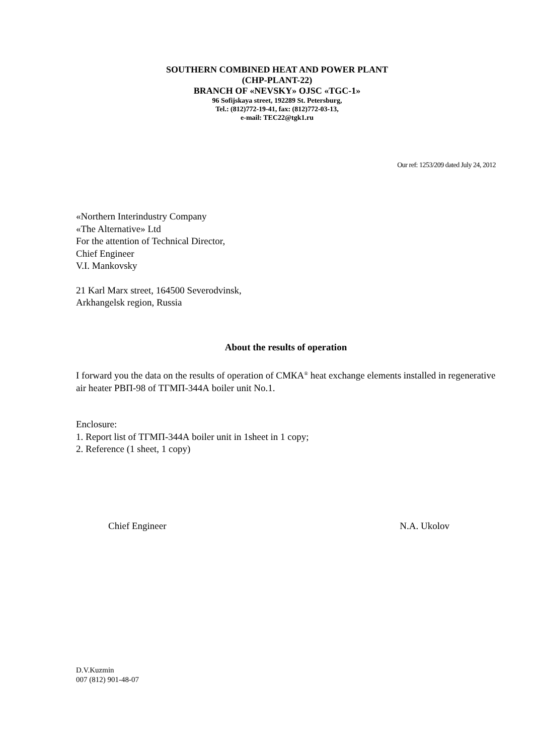SOUTHERN COMBINED HEAT AND POWER PLANT
(CHP-PLANT-22)
BRANCH OF «NEVSKY» OJSC «TGC-1»
96 Sofijskaya street, 192289 St. Petersburg,
Tel.: (812)772-19-41, fax: (812)772-03-13,
e-mail: TEC22@tgk1.ru
Our ref: 1253/209 dated July 24, 2012
«Northern Interindustry Company
«The Alternative» Ltd
For the attention of Technical Director,
Chief Engineer
V.I. Mankovsky
21 Karl Marx street, 164500 Severodvinsk,
Arkhangelsk region, Russia
About the results of operation
I forward you the data on the results of operation of СМКА<sup>®</sup> heat exchange elements installed in regenerative air heater РВП-98 of ТГМП-344А boiler unit No.1.
Enclosure:
1. Report list of ТГМП-344А boiler unit in 1sheet in 1 copy;
2. Reference (1 sheet, 1 copy)
Chief Engineer N.A. Ukolov
D.V.Kuzmin
007 (812) 901-48-07